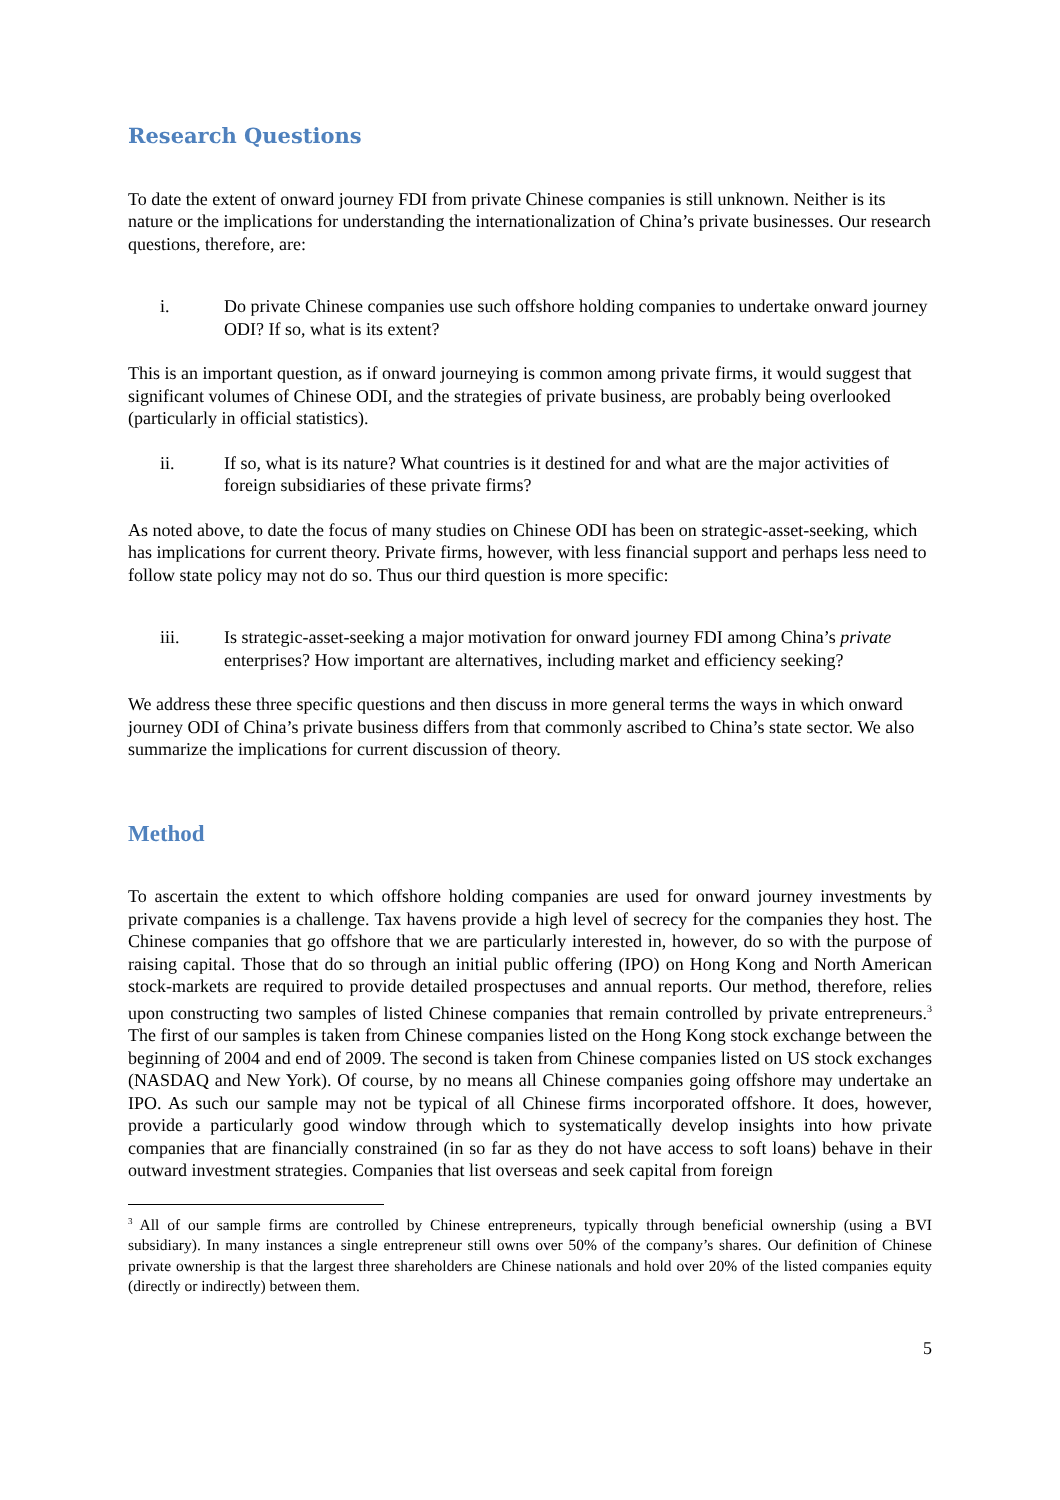Research Questions
To date the extent of onward journey FDI from private Chinese companies is still unknown. Neither is its nature or the implications for understanding the internationalization of China’s private businesses. Our research questions, therefore, are:
i. Do private Chinese companies use such offshore holding companies to undertake onward journey ODI? If so, what is its extent?
This is an important question, as if onward journeying is common among private firms, it would suggest that significant volumes of Chinese ODI, and the strategies of private business, are probably being overlooked (particularly in official statistics).
ii. If so, what is its nature? What countries is it destined for and what are the major activities of foreign subsidiaries of these private firms?
As noted above, to date the focus of many studies on Chinese ODI has been on strategic-asset-seeking, which has implications for current theory. Private firms, however, with less financial support and perhaps less need to follow state policy may not do so. Thus our third question is more specific:
iii. Is strategic-asset-seeking a major motivation for onward journey FDI among China’s private enterprises? How important are alternatives, including market and efficiency seeking?
We address these three specific questions and then discuss in more general terms the ways in which onward journey ODI of China’s private business differs from that commonly ascribed to China’s state sector. We also summarize the implications for current discussion of theory.
Method
To ascertain the extent to which offshore holding companies are used for onward journey investments by private companies is a challenge. Tax havens provide a high level of secrecy for the companies they host. The Chinese companies that go offshore that we are particularly interested in, however, do so with the purpose of raising capital. Those that do so through an initial public offering (IPO) on Hong Kong and North American stock-markets are required to provide detailed prospectuses and annual reports. Our method, therefore, relies upon constructing two samples of listed Chinese companies that remain controlled by private entrepreneurs.<sup>3</sup> The first of our samples is taken from Chinese companies listed on the Hong Kong stock exchange between the beginning of 2004 and end of 2009. The second is taken from Chinese companies listed on US stock exchanges (NASDAQ and New York). Of course, by no means all Chinese companies going offshore may undertake an IPO. As such our sample may not be typical of all Chinese firms incorporated offshore. It does, however, provide a particularly good window through which to systematically develop insights into how private companies that are financially constrained (in so far as they do not have access to soft loans) behave in their outward investment strategies. Companies that list overseas and seek capital from foreign
<sup>3</sup> All of our sample firms are controlled by Chinese entrepreneurs, typically through beneficial ownership (using a BVI subsidiary). In many instances a single entrepreneur still owns over 50% of the company’s shares. Our definition of Chinese private ownership is that the largest three shareholders are Chinese nationals and hold over 20% of the listed companies equity (directly or indirectly) between them.
5